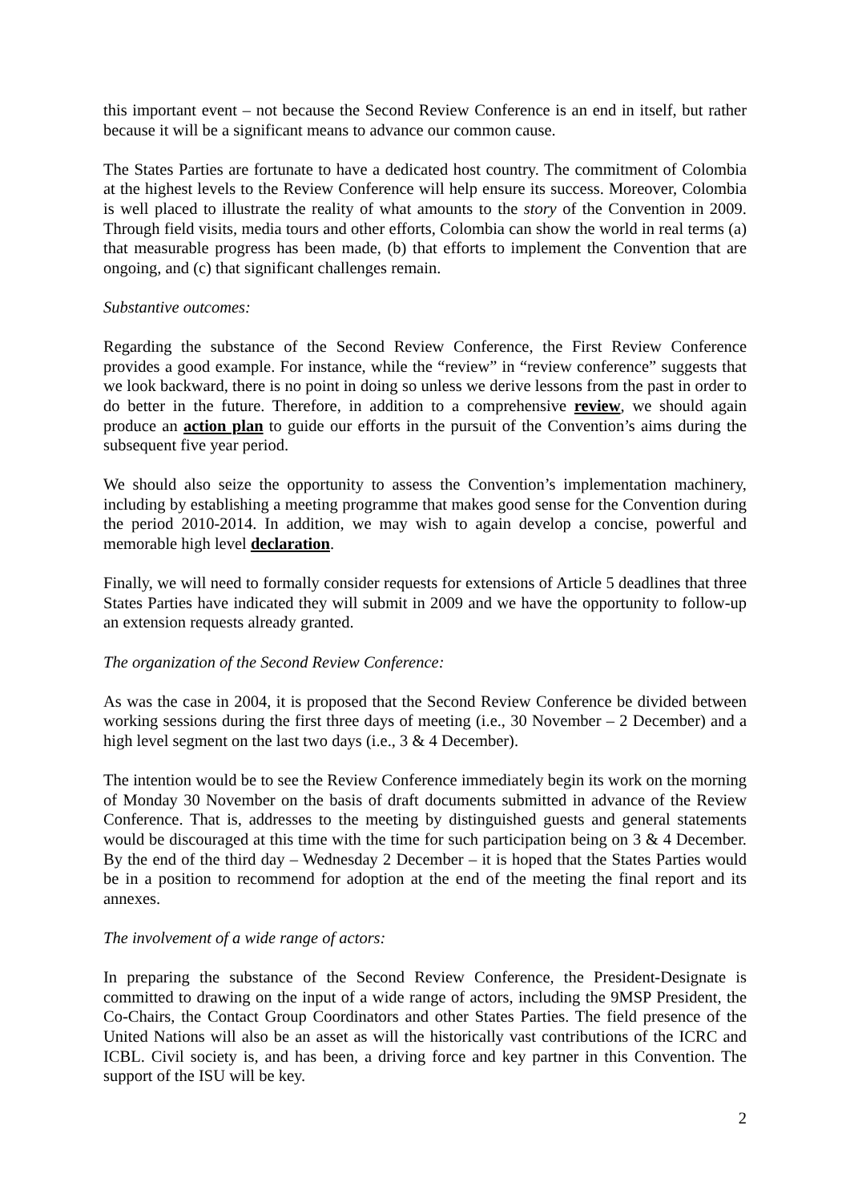this important event – not because the Second Review Conference is an end in itself, but rather because it will be a significant means to advance our common cause.
The States Parties are fortunate to have a dedicated host country. The commitment of Colombia at the highest levels to the Review Conference will help ensure its success. Moreover, Colombia is well placed to illustrate the reality of what amounts to the story of the Convention in 2009. Through field visits, media tours and other efforts, Colombia can show the world in real terms (a) that measurable progress has been made, (b) that efforts to implement the Convention that are ongoing, and (c) that significant challenges remain.
Substantive outcomes:
Regarding the substance of the Second Review Conference, the First Review Conference provides a good example. For instance, while the “review” in “review conference” suggests that we look backward, there is no point in doing so unless we derive lessons from the past in order to do better in the future. Therefore, in addition to a comprehensive review, we should again produce an action plan to guide our efforts in the pursuit of the Convention’s aims during the subsequent five year period.
We should also seize the opportunity to assess the Convention’s implementation machinery, including by establishing a meeting programme that makes good sense for the Convention during the period 2010-2014. In addition, we may wish to again develop a concise, powerful and memorable high level declaration.
Finally, we will need to formally consider requests for extensions of Article 5 deadlines that three States Parties have indicated they will submit in 2009 and we have the opportunity to follow-up an extension requests already granted.
The organization of the Second Review Conference:
As was the case in 2004, it is proposed that the Second Review Conference be divided between working sessions during the first three days of meeting (i.e., 30 November – 2 December) and a high level segment on the last two days (i.e., 3 & 4 December).
The intention would be to see the Review Conference immediately begin its work on the morning of Monday 30 November on the basis of draft documents submitted in advance of the Review Conference. That is, addresses to the meeting by distinguished guests and general statements would be discouraged at this time with the time for such participation being on 3 & 4 December. By the end of the third day – Wednesday 2 December – it is hoped that the States Parties would be in a position to recommend for adoption at the end of the meeting the final report and its annexes.
The involvement of a wide range of actors:
In preparing the substance of the Second Review Conference, the President-Designate is committed to drawing on the input of a wide range of actors, including the 9MSP President, the Co-Chairs, the Contact Group Coordinators and other States Parties. The field presence of the United Nations will also be an asset as will the historically vast contributions of the ICRC and ICBL. Civil society is, and has been, a driving force and key partner in this Convention. The support of the ISU will be key.
2